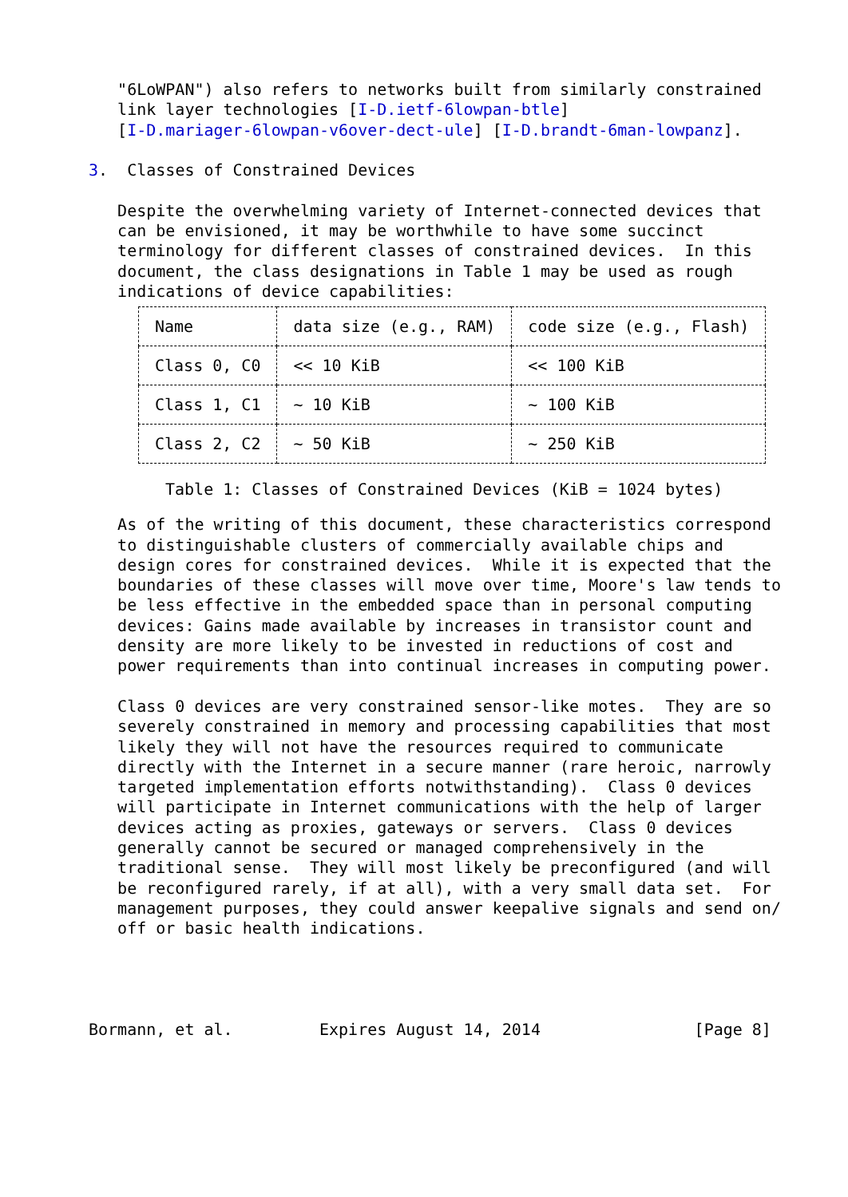"6LoWPAN") also refers to networks built from similarly constrained
   link layer technologies [I-D.ietf-6lowpan-btle]
   [I-D.mariager-6lowpan-v6over-dect-ule] [I-D.brandt-6man-lowpanz].

3.  Classes of Constrained Devices

   Despite the overwhelming variety of Internet-connected devices that
   can be envisioned, it may be worthwhile to have some succinct
   terminology for different classes of constrained devices.  In this
   document, the class designations in Table 1 may be used as rough
   indications of device capabilities:
| Name | data size (e.g., RAM) | code size (e.g., Flash) |
| --- | --- | --- |
| Class 0, C0 | << 10 KiB | << 100 KiB |
| Class 1, C1 | ~ 10 KiB | ~ 100 KiB |
| Class 2, C2 | ~ 50 KiB | ~ 250 KiB |
Table 1: Classes of Constrained Devices (KiB = 1024 bytes)
   As of the writing of this document, these characteristics correspond
   to distinguishable clusters of commercially available chips and
   design cores for constrained devices.  While it is expected that the
   boundaries of these classes will move over time, Moore's law tends to
   be less effective in the embedded space than in personal computing
   devices: Gains made available by increases in transistor count and
   density are more likely to be invested in reductions of cost and
   power requirements than into continual increases in computing power.

   Class 0 devices are very constrained sensor-like motes.  They are so
   severely constrained in memory and processing capabilities that most
   likely they will not have the resources required to communicate
   directly with the Internet in a secure manner (rare heroic, narrowly
   targeted implementation efforts notwithstanding).  Class 0 devices
   will participate in Internet communications with the help of larger
   devices acting as proxies, gateways or servers.  Class 0 devices
   generally cannot be secured or managed comprehensively in the
   traditional sense.  They will most likely be preconfigured (and will
   be reconfigured rarely, if at all), with a very small data set.  For
   management purposes, they could answer keepalive signals and send on/
   off or basic health indications.




Bormann, et al.         Expires August 14, 2014                [Page 8]